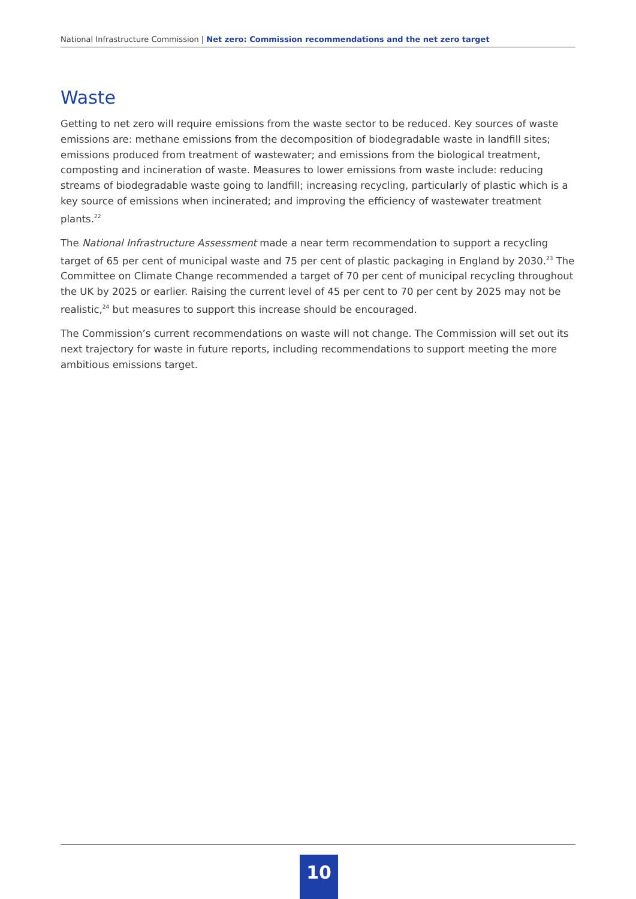National Infrastructure Commission | Net zero: Commission recommendations and the net zero target
Waste
Getting to net zero will require emissions from the waste sector to be reduced. Key sources of waste emissions are: methane emissions from the decomposition of biodegradable waste in landfill sites; emissions produced from treatment of wastewater; and emissions from the biological treatment, composting and incineration of waste. Measures to lower emissions from waste include: reducing streams of biodegradable waste going to landfill; increasing recycling, particularly of plastic which is a key source of emissions when incinerated; and improving the efficiency of wastewater treatment plants.<sup>22</sup>
The National Infrastructure Assessment made a near term recommendation to support a recycling target of 65 per cent of municipal waste and 75 per cent of plastic packaging in England by 2030.<sup>23</sup> The Committee on Climate Change recommended a target of 70 per cent of municipal recycling throughout the UK by 2025 or earlier. Raising the current level of 45 per cent to 70 per cent by 2025 may not be realistic,<sup>24</sup> but measures to support this increase should be encouraged.
The Commission’s current recommendations on waste will not change. The Commission will set out its next trajectory for waste in future reports, including recommendations to support meeting the more ambitious emissions target.
10